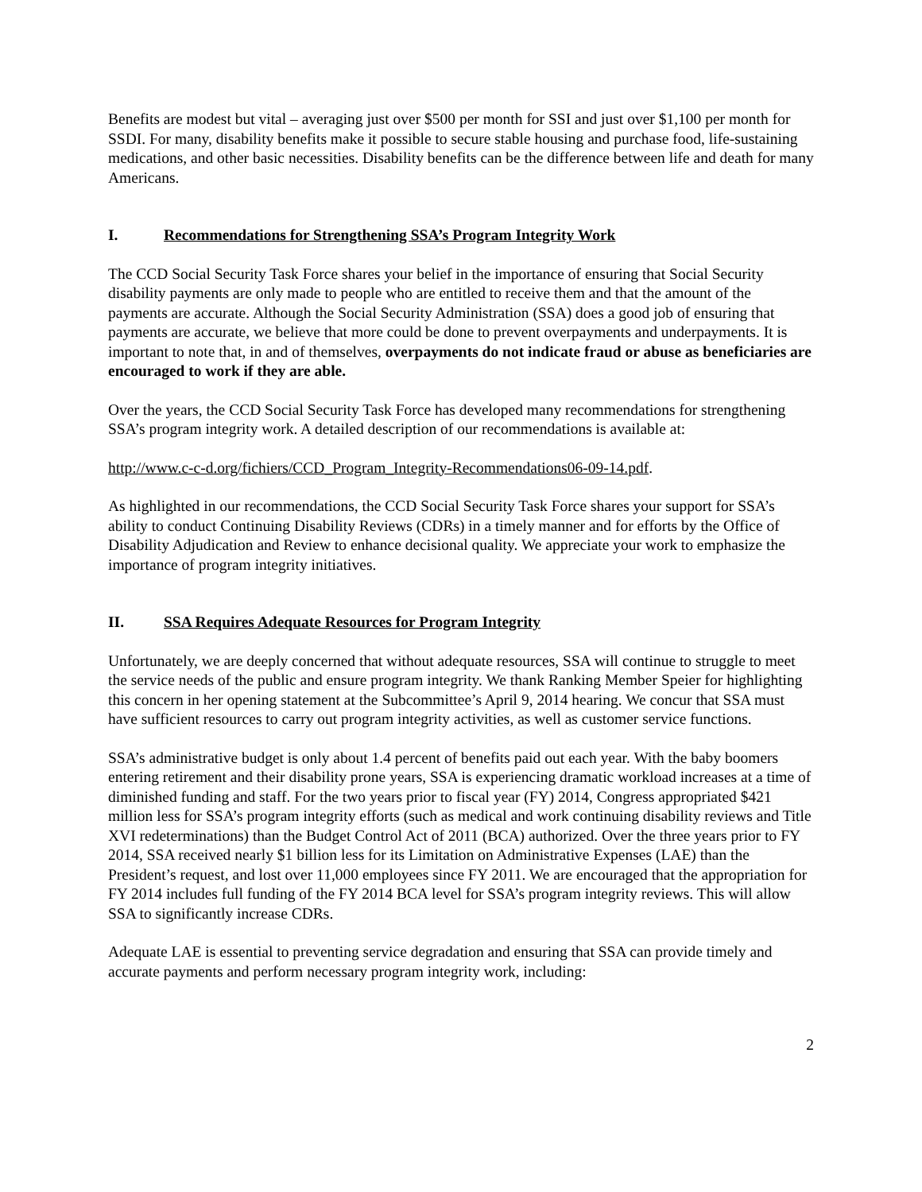Benefits are modest but vital – averaging just over $500 per month for SSI and just over $1,100 per month for SSDI. For many, disability benefits make it possible to secure stable housing and purchase food, life-sustaining medications, and other basic necessities. Disability benefits can be the difference between life and death for many Americans.
I. Recommendations for Strengthening SSA’s Program Integrity Work
The CCD Social Security Task Force shares your belief in the importance of ensuring that Social Security disability payments are only made to people who are entitled to receive them and that the amount of the payments are accurate. Although the Social Security Administration (SSA) does a good job of ensuring that payments are accurate, we believe that more could be done to prevent overpayments and underpayments. It is important to note that, in and of themselves, overpayments do not indicate fraud or abuse as beneficiaries are encouraged to work if they are able.
Over the years, the CCD Social Security Task Force has developed many recommendations for strengthening SSA’s program integrity work. A detailed description of our recommendations is available at:
http://www.c-c-d.org/fichiers/CCD_Program_Integrity-Recommendations06-09-14.pdf.
As highlighted in our recommendations, the CCD Social Security Task Force shares your support for SSA’s ability to conduct Continuing Disability Reviews (CDRs) in a timely manner and for efforts by the Office of Disability Adjudication and Review to enhance decisional quality. We appreciate your work to emphasize the importance of program integrity initiatives.
II. SSA Requires Adequate Resources for Program Integrity
Unfortunately, we are deeply concerned that without adequate resources, SSA will continue to struggle to meet the service needs of the public and ensure program integrity. We thank Ranking Member Speier for highlighting this concern in her opening statement at the Subcommittee’s April 9, 2014 hearing. We concur that SSA must have sufficient resources to carry out program integrity activities, as well as customer service functions.
SSA’s administrative budget is only about 1.4 percent of benefits paid out each year. With the baby boomers entering retirement and their disability prone years, SSA is experiencing dramatic workload increases at a time of diminished funding and staff. For the two years prior to fiscal year (FY) 2014, Congress appropriated $421 million less for SSA’s program integrity efforts (such as medical and work continuing disability reviews and Title XVI redeterminations) than the Budget Control Act of 2011 (BCA) authorized. Over the three years prior to FY 2014, SSA received nearly $1 billion less for its Limitation on Administrative Expenses (LAE) than the President’s request, and lost over 11,000 employees since FY 2011. We are encouraged that the appropriation for FY 2014 includes full funding of the FY 2014 BCA level for SSA’s program integrity reviews. This will allow SSA to significantly increase CDRs.
Adequate LAE is essential to preventing service degradation and ensuring that SSA can provide timely and accurate payments and perform necessary program integrity work, including:
2